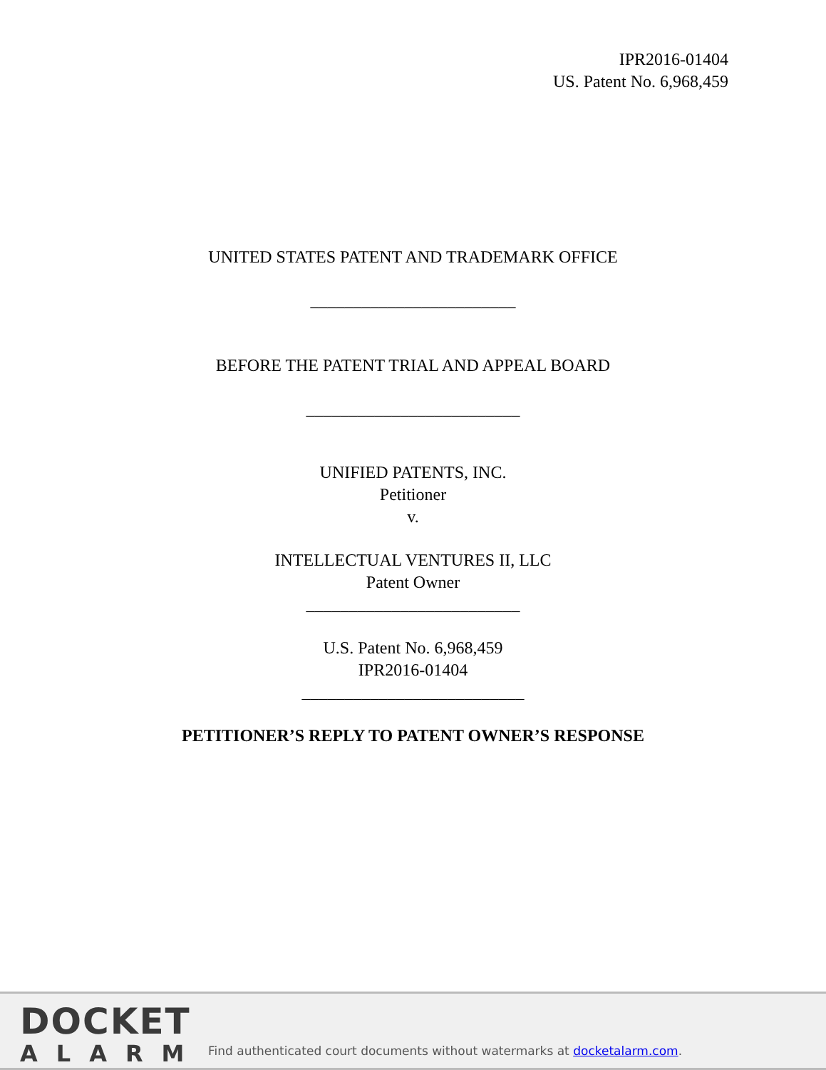IPR2016-01404
US. Patent No. 6,968,459
UNITED STATES PATENT AND TRADEMARK OFFICE
________________________
BEFORE THE PATENT TRIAL AND APPEAL BOARD
_________________________
UNIFIED PATENTS, INC.
Petitioner
v.
INTELLECTUAL VENTURES II, LLC
Patent Owner
_________________________
U.S. Patent No. 6,968,459
IPR2016-01404
__________________________
PETITIONER’S REPLY TO PATENT OWNER’S RESPONSE
DOCKET
ALARM
Find authenticated court documents without watermarks at docketalarm.com.